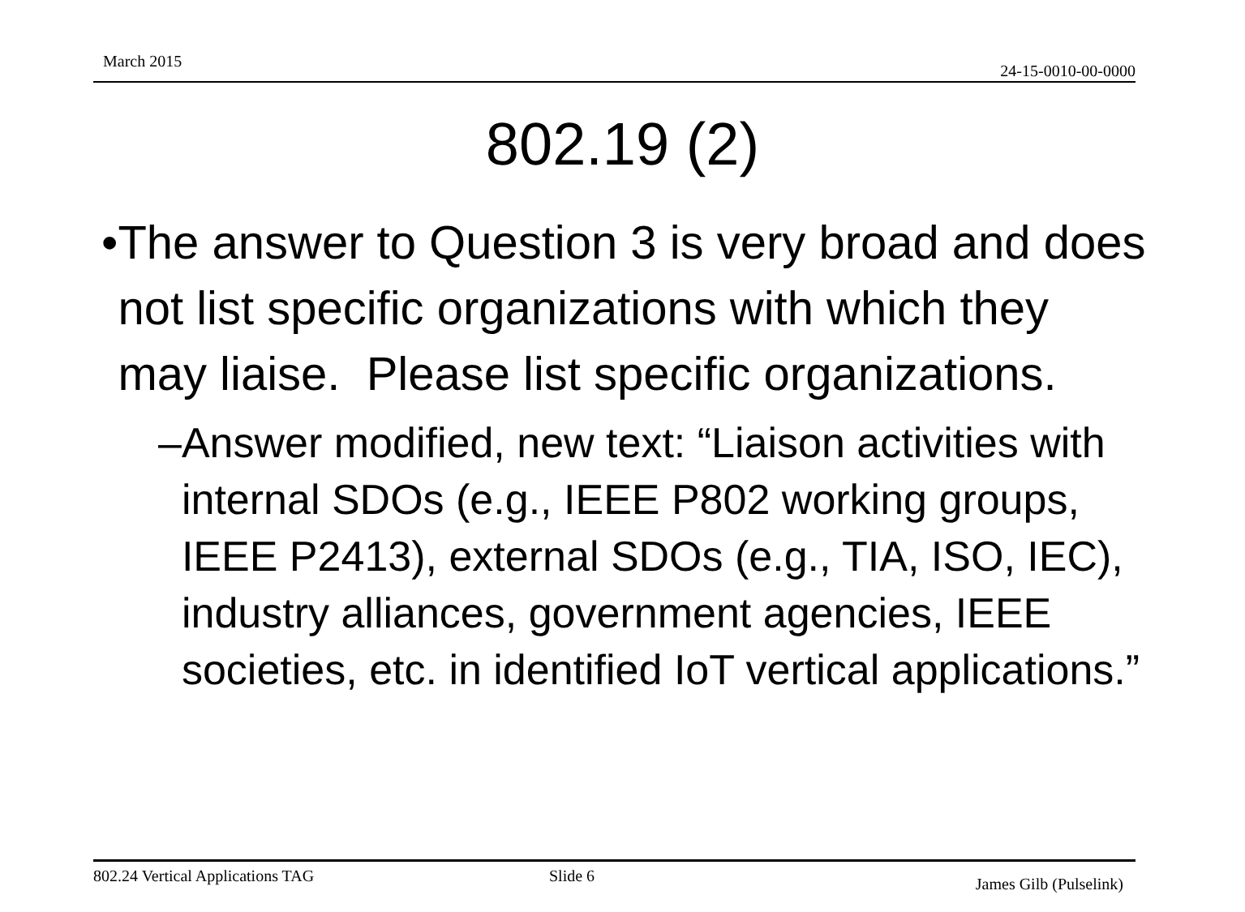March 2015
24-15-0010-00-0000
802.19 (2)
• The answer to Question 3 is very broad and does not list specific organizations with which they may liaise. Please list specific organizations.
– Answer modified, new text: “Liaison activities with internal SDOs (e.g., IEEE P802 working groups, IEEE P2413), external SDOs (e.g., TIA, ISO, IEC), industry alliances, government agencies, IEEE societies, etc. in identified IoT vertical applications.”
802.24 Vertical Applications TAG Slide 6 James Gilb (Pulselink)